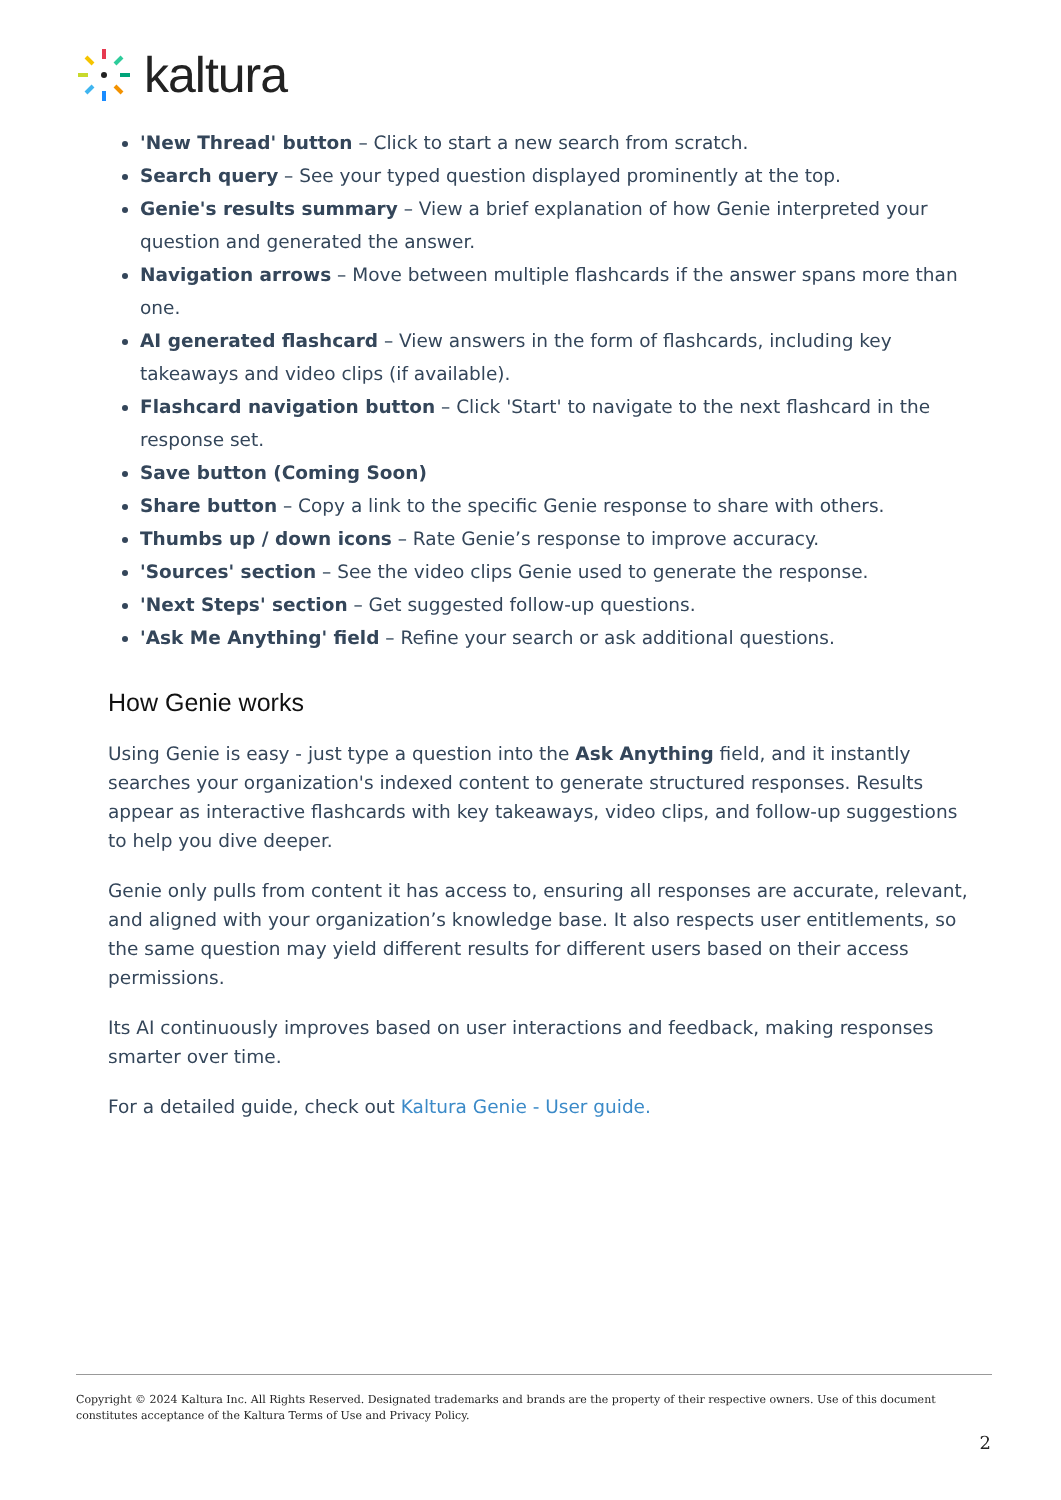kaltura
'New Thread' button – Click to start a new search from scratch.
Search query – See your typed question displayed prominently at the top.
Genie's results summary – View a brief explanation of how Genie interpreted your question and generated the answer.
Navigation arrows – Move between multiple flashcards if the answer spans more than one.
AI generated flashcard – View answers in the form of flashcards, including key takeaways and video clips (if available).
Flashcard navigation button – Click 'Start' to navigate to the next flashcard in the response set.
Save button (Coming Soon)
Share button – Copy a link to the specific Genie response to share with others.
Thumbs up / down icons – Rate Genie’s response to improve accuracy.
'Sources' section – See the video clips Genie used to generate the response.
'Next Steps' section – Get suggested follow-up questions.
'Ask Me Anything' field – Refine your search or ask additional questions.
How Genie works
Using Genie is easy - just type a question into the Ask Anything field, and it instantly searches your organization's indexed content to generate structured responses. Results appear as interactive flashcards with key takeaways, video clips, and follow-up suggestions to help you dive deeper.
Genie only pulls from content it has access to, ensuring all responses are accurate, relevant, and aligned with your organization’s knowledge base. It also respects user entitlements, so the same question may yield different results for different users based on their access permissions.
Its AI continuously improves based on user interactions and feedback, making responses smarter over time.
For a detailed guide, check out Kaltura Genie - User guide.
Copyright © 2024 Kaltura Inc. All Rights Reserved. Designated trademarks and brands are the property of their respective owners. Use of this document constitutes acceptance of the Kaltura Terms of Use and Privacy Policy.
2